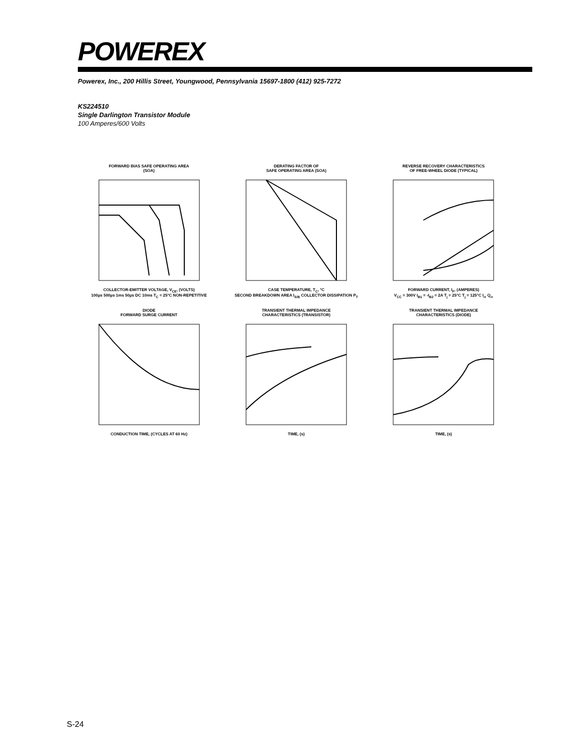POWEREX
Powerex, Inc., 200 Hillis Street, Youngwood, Pennsylvania 15697-1800 (412) 925-7272
KS224510
Single Darlington Transistor Module
100 Amperes/600 Volts
FORWARD BIAS SAFE OPERATING AREA
(SOA)COLLECTOR-EMITTER VOLTAGE, V<sub>CE</sub>, (VOLTS)
100µs 500µs 1ms 50µs DC 10ms T<sub>C</sub> = 25°C NON-REPETITIVE
DERATING FACTOR OF
SAFE OPERATING AREA (SOA)CASE TEMPERATURE, T<sub>C</sub>, °C
SECOND BREAKDOWN AREA I<sub>S/B</sub> COLLECTOR DISSIPATION P<sub>T</sub>
REVERSE RECOVERY CHARACTERISTICS
OF FREE-WHEEL DIODE (TYPICAL)FORWARD CURRENT, I<sub>F</sub>, (AMPERES)
V<sub>CC</sub> = 300V I<sub>B1</sub> = -I<sub>B2</sub> = 2A T<sub>j</sub> = 25°C T<sub>j</sub> = 125°C I<sub>rr</sub> Q<sub>rr</sub>
DIODE
FORWARD SURGE CURRENTCONDUCTION TIME, (CYCLES AT 60 Hz)
TRANSIENT THERMAL IMPEDANCE
CHARACTERISTICS (TRANSISTOR)TIME, (s)
TRANSIENT THERMAL IMPEDANCE
CHARACTERISTICS (DIODE)TIME, (s)
S-24